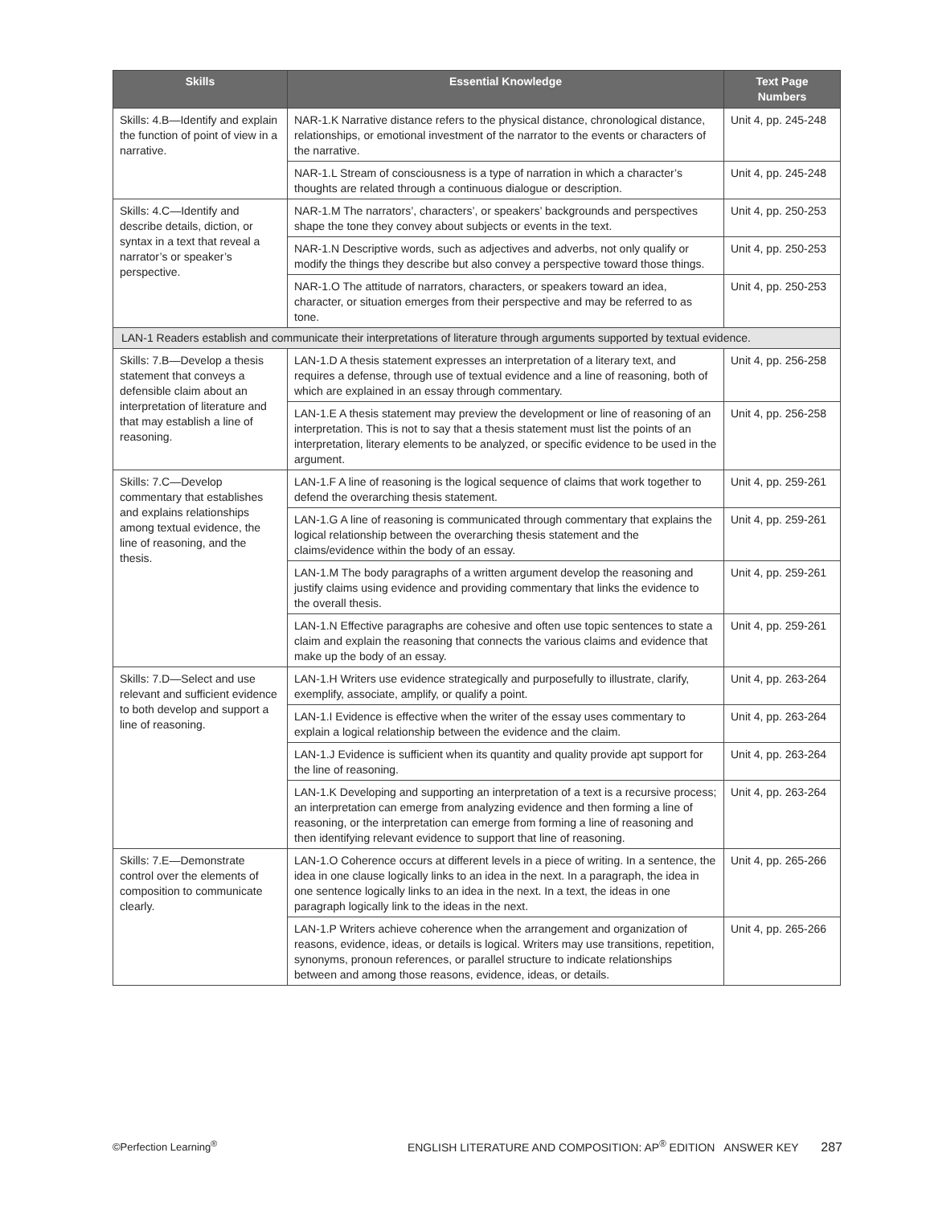| Skills | Essential Knowledge | Text Page Numbers |
| --- | --- | --- |
| Skills: 4.B—Identify and explain the function of point of view in a narrative. | NAR-1.K Narrative distance refers to the physical distance, chronological distance, relationships, or emotional investment of the narrator to the events or characters of the narrative. | Unit 4, pp. 245-248 |
| | NAR-1.L Stream of consciousness is a type of narration in which a character’s thoughts are related through a continuous dialogue or description. | Unit 4, pp. 245-248 |
| Skills: 4.C—Identify and describe details, diction, or syntax in a text that reveal a narrator’s or speaker’s perspective. | NAR-1.M The narrators’, characters’, or speakers’ backgrounds and perspectives shape the tone they convey about subjects or events in the text. | Unit 4, pp. 250-253 |
| | NAR-1.N Descriptive words, such as adjectives and adverbs, not only qualify or modify the things they describe but also convey a perspective toward those things. | Unit 4, pp. 250-253 |
| | NAR-1.O The attitude of narrators, characters, or speakers toward an idea, character, or situation emerges from their perspective and may be referred to as tone. | Unit 4, pp. 250-253 |
| LAN-1 Readers establish and communicate their interpretations of literature through arguments supported by textual evidence. | | |
| Skills: 7.B—Develop a thesis statement that conveys a defensible claim about an interpretation of literature and that may establish a line of reasoning. | LAN-1.D A thesis statement expresses an interpretation of a literary text, and requires a defense, through use of textual evidence and a line of reasoning, both of which are explained in an essay through commentary. | Unit 4, pp. 256-258 |
| | LAN-1.E A thesis statement may preview the development or line of reasoning of an interpretation. This is not to say that a thesis statement must list the points of an interpretation, literary elements to be analyzed, or specific evidence to be used in the argument. | Unit 4, pp. 256-258 |
| Skills: 7.C—Develop commentary that establishes and explains relationships among textual evidence, the line of reasoning, and the thesis. | LAN-1.F A line of reasoning is the logical sequence of claims that work together to defend the overarching thesis statement. | Unit 4, pp. 259-261 |
| | LAN-1.G A line of reasoning is communicated through commentary that explains the logical relationship between the overarching thesis statement and the claims/evidence within the body of an essay. | Unit 4, pp. 259-261 |
| | LAN-1.M The body paragraphs of a written argument develop the reasoning and justify claims using evidence and providing commentary that links the evidence to the overall thesis. | Unit 4, pp. 259-261 |
| | LAN-1.N Effective paragraphs are cohesive and often use topic sentences to state a claim and explain the reasoning that connects the various claims and evidence that make up the body of an essay. | Unit 4, pp. 259-261 |
| Skills: 7.D—Select and use relevant and sufficient evidence to both develop and support a line of reasoning. | LAN-1.H Writers use evidence strategically and purposefully to illustrate, clarify, exemplify, associate, amplify, or qualify a point. | Unit 4, pp. 263-264 |
| | LAN-1.I Evidence is effective when the writer of the essay uses commentary to explain a logical relationship between the evidence and the claim. | Unit 4, pp. 263-264 |
| | LAN-1.J Evidence is sufficient when its quantity and quality provide apt support for the line of reasoning. | Unit 4, pp. 263-264 |
| | LAN-1.K Developing and supporting an interpretation of a text is a recursive process; an interpretation can emerge from analyzing evidence and then forming a line of reasoning, or the interpretation can emerge from forming a line of reasoning and then identifying relevant evidence to support that line of reasoning. | Unit 4, pp. 263-264 |
| Skills: 7.E—Demonstrate control over the elements of composition to communicate clearly. | LAN-1.O Coherence occurs at different levels in a piece of writing. In a sentence, the idea in one clause logically links to an idea in the next. In a paragraph, the idea in one sentence logically links to an idea in the next. In a text, the ideas in one paragraph logically link to the ideas in the next. | Unit 4, pp. 265-266 |
| | LAN-1.P Writers achieve coherence when the arrangement and organization of reasons, evidence, ideas, or details is logical. Writers may use transitions, repetition, synonyms, pronoun references, or parallel structure to indicate relationships between and among those reasons, evidence, ideas, or details. | Unit 4, pp. 265-266 |
©Perfection Learning<sup>®</sup> ENGLISH LITERATURE AND COMPOSITION: AP<sup>®</sup> EDITION ANSWER KEY 287